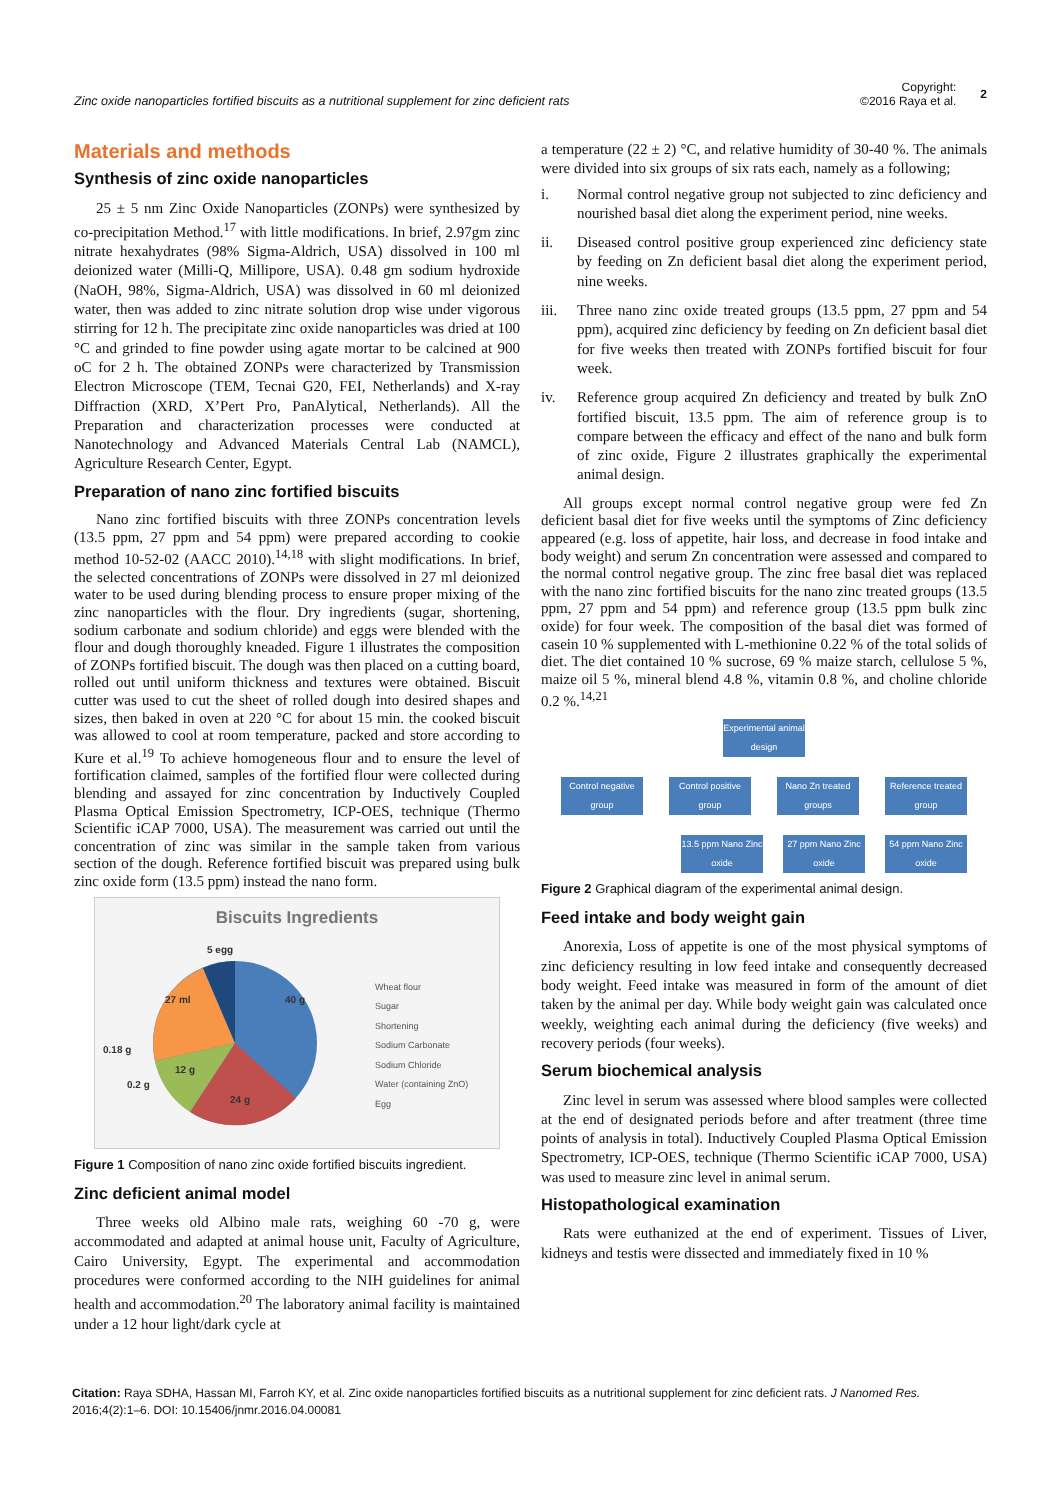Zinc oxide nanoparticles fortified biscuits as a nutritional supplement for zinc deficient rats
Copyright:
©2016 Raya et al.
2
Materials and methods
Synthesis of zinc oxide nanoparticles
25 ± 5 nm Zinc Oxide Nanoparticles (ZONPs) were synthesized by co-precipitation Method.<sup>17</sup> with little modifications. In brief, 2.97gm zinc nitrate hexahydrates (98% Sigma-Aldrich, USA) dissolved in 100 ml deionized water (Milli-Q, Millipore, USA). 0.48 gm sodium hydroxide (NaOH, 98%, Sigma-Aldrich, USA) was dissolved in 60 ml deionized water, then was added to zinc nitrate solution drop wise under vigorous stirring for 12 h. The precipitate zinc oxide nanoparticles was dried at 100 °C and grinded to fine powder using agate mortar to be calcined at 900 oC for 2 h. The obtained ZONPs were characterized by Transmission Electron Microscope (TEM, Tecnai G20, FEI, Netherlands) and X-ray Diffraction (XRD, X’Pert Pro, PanAlytical, Netherlands). All the Preparation and characterization processes were conducted at Nanotechnology and Advanced Materials Central Lab (NAMCL), Agriculture Research Center, Egypt.
Preparation of nano zinc fortified biscuits
Nano zinc fortified biscuits with three ZONPs concentration levels (13.5 ppm, 27 ppm and 54 ppm) were prepared according to cookie method 10-52-02 (AACC 2010).<sup>14,18</sup> with slight modifications. In brief, the selected concentrations of ZONPs were dissolved in 27 ml deionized water to be used during blending process to ensure proper mixing of the zinc nanoparticles with the flour. Dry ingredients (sugar, shortening, sodium carbonate and sodium chloride) and eggs were blended with the flour and dough thoroughly kneaded. Figure 1 illustrates the composition of ZONPs fortified biscuit. The dough was then placed on a cutting board, rolled out until uniform thickness and textures were obtained. Biscuit cutter was used to cut the sheet of rolled dough into desired shapes and sizes, then baked in oven at 220 °C for about 15 min. the cooked biscuit was allowed to cool at room temperature, packed and store according to Kure et al.<sup>19</sup> To achieve homogeneous flour and to ensure the level of fortification claimed, samples of the fortified flour were collected during blending and assayed for zinc concentration by Inductively Coupled Plasma Optical Emission Spectrometry, ICP-OES, technique (Thermo Scientific iCAP 7000, USA). The measurement was carried out until the concentration of zinc was similar in the sample taken from various section of the dough. Reference fortified biscuit was prepared using bulk zinc oxide form (13.5 ppm) instead the nano form.
Biscuits Ingredients
40 g
24 g
12 g
27 ml
0.18 g
0.2 g
5 egg
Wheat flour
Sugar
Shortening
Sodium Carbonate
Sodium Chloride
Water (containing ZnO)
Egg
Figure 1 Composition of nano zinc oxide fortified biscuits ingredient.
Zinc deficient animal model
Three weeks old Albino male rats, weighing 60 -70 g, were accommodated and adapted at animal house unit, Faculty of Agriculture, Cairo University, Egypt. The experimental and accommodation procedures were conformed according to the NIH guidelines for animal health and accommodation.<sup>20</sup> The laboratory animal facility is maintained under a 12 hour light/dark cycle at
a temperature (22 ± 2) °C, and relative humidity of 30-40 %. The animals were divided into six groups of six rats each, namely as a following;
i. Normal control negative group not subjected to zinc deficiency and nourished basal diet along the experiment period, nine weeks.
ii. Diseased control positive group experienced zinc deficiency state by feeding on Zn deficient basal diet along the experiment period, nine weeks.
iii. Three nano zinc oxide treated groups (13.5 ppm, 27 ppm and 54 ppm), acquired zinc deficiency by feeding on Zn deficient basal diet for five weeks then treated with ZONPs fortified biscuit for four week.
iv. Reference group acquired Zn deficiency and treated by bulk ZnO fortified biscuit, 13.5 ppm. The aim of reference group is to compare between the efficacy and effect of the nano and bulk form of zinc oxide, Figure 2 illustrates graphically the experimental animal design.
All groups except normal control negative group were fed Zn deficient basal diet for five weeks until the symptoms of Zinc deficiency appeared (e.g. loss of appetite, hair loss, and decrease in food intake and body weight) and serum Zn concentration were assessed and compared to the normal control negative group. The zinc free basal diet was replaced with the nano zinc fortified biscuits for the nano zinc treated groups (13.5 ppm, 27 ppm and 54 ppm) and reference group (13.5 ppm bulk zinc oxide) for four week. The composition of the basal diet was formed of casein 10 % supplemented with L-methionine 0.22 % of the total solids of diet. The diet contained 10 % sucrose, 69 % maize starch, cellulose 5 %, maize oil 5 %, mineral blend 4.8 %, vitamin 0.8 %, and choline chloride 0.2 %.<sup>14,21</sup>
Experimental animal design
Control negative group
Control positive group
Nano Zn treated groups
Reference treated group
13.5 ppm Nano Zinc oxide
27 ppm Nano Zinc oxide
54 ppm Nano Zinc oxide
Figure 2 Graphical diagram of the experimental animal design.
Feed intake and body weight gain
Anorexia, Loss of appetite is one of the most physical symptoms of zinc deficiency resulting in low feed intake and consequently decreased body weight. Feed intake was measured in form of the amount of diet taken by the animal per day. While body weight gain was calculated once weekly, weighting each animal during the deficiency (five weeks) and recovery periods (four weeks).
Serum biochemical analysis
Zinc level in serum was assessed where blood samples were collected at the end of designated periods before and after treatment (three time points of analysis in total). Inductively Coupled Plasma Optical Emission Spectrometry, ICP-OES, technique (Thermo Scientific iCAP 7000, USA) was used to measure zinc level in animal serum.
Histopathological examination
Rats were euthanized at the end of experiment. Tissues of Liver, kidneys and testis were dissected and immediately fixed in 10 %
Citation: Raya SDHA, Hassan MI, Farroh KY, et al. Zinc oxide nanoparticles fortified biscuits as a nutritional supplement for zinc deficient rats. J Nanomed Res. 2016;4(2):1‒6. DOI: 10.15406/jnmr.2016.04.00081